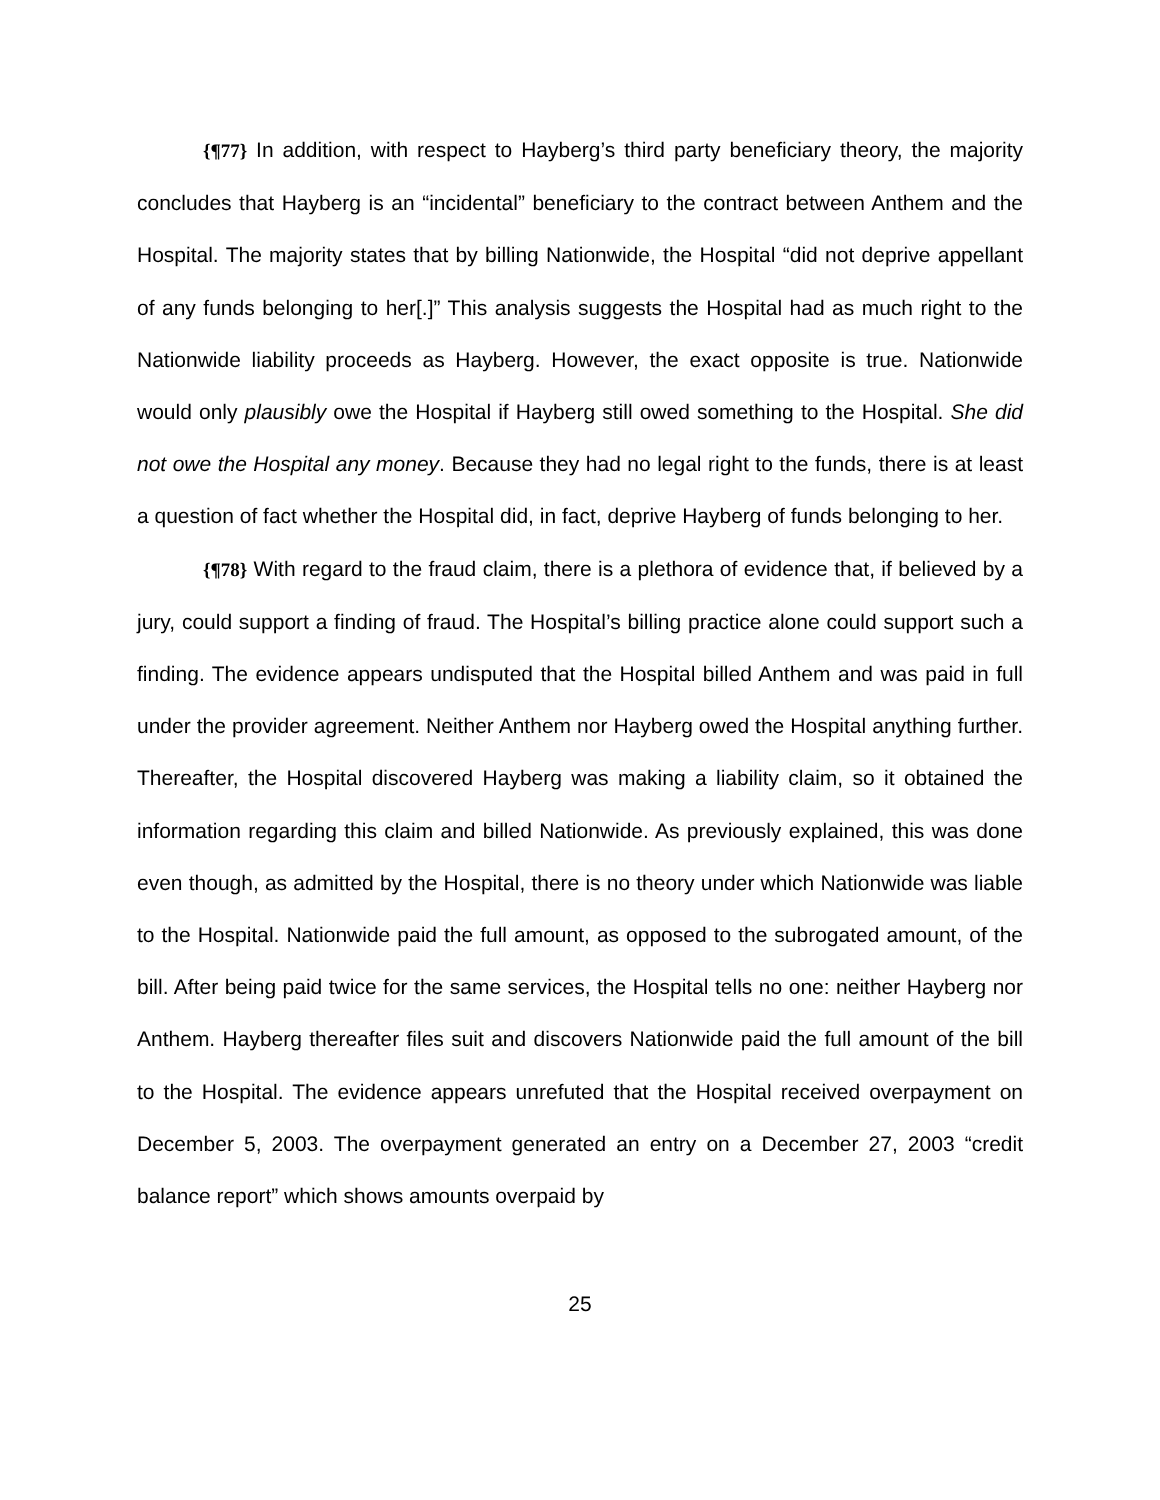{¶77} In addition, with respect to Hayberg’s third party beneficiary theory, the majority concludes that Hayberg is an “incidental” beneficiary to the contract between Anthem and the Hospital. The majority states that by billing Nationwide, the Hospital “did not deprive appellant of any funds belonging to her[.]” This analysis suggests the Hospital had as much right to the Nationwide liability proceeds as Hayberg. However, the exact opposite is true. Nationwide would only plausibly owe the Hospital if Hayberg still owed something to the Hospital. She did not owe the Hospital any money. Because they had no legal right to the funds, there is at least a question of fact whether the Hospital did, in fact, deprive Hayberg of funds belonging to her.
{¶78} With regard to the fraud claim, there is a plethora of evidence that, if believed by a jury, could support a finding of fraud. The Hospital’s billing practice alone could support such a finding. The evidence appears undisputed that the Hospital billed Anthem and was paid in full under the provider agreement. Neither Anthem nor Hayberg owed the Hospital anything further. Thereafter, the Hospital discovered Hayberg was making a liability claim, so it obtained the information regarding this claim and billed Nationwide. As previously explained, this was done even though, as admitted by the Hospital, there is no theory under which Nationwide was liable to the Hospital. Nationwide paid the full amount, as opposed to the subrogated amount, of the bill. After being paid twice for the same services, the Hospital tells no one: neither Hayberg nor Anthem. Hayberg thereafter files suit and discovers Nationwide paid the full amount of the bill to the Hospital. The evidence appears unrefuted that the Hospital received overpayment on December 5, 2003. The overpayment generated an entry on a December 27, 2003 “credit balance report” which shows amounts overpaid by
25